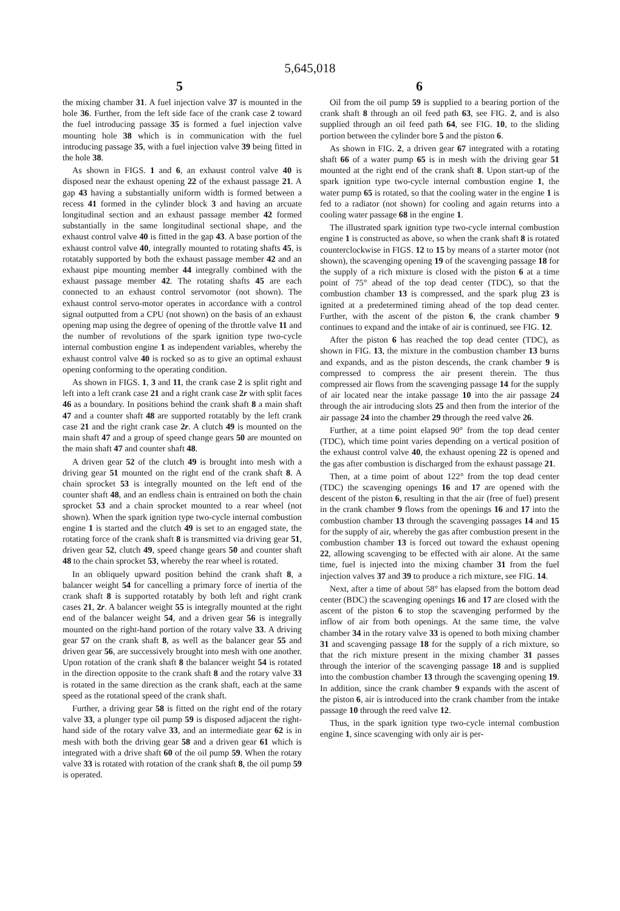5,645,018
5 6
the mixing chamber 31. A fuel injection valve 37 is mounted in the hole 36. Further, from the left side face of the crank case 2 toward the fuel introducing passage 35 is formed a fuel injection valve mounting hole 38 which is in communication with the fuel introducing passage 35, with a fuel injection valve 39 being fitted in the hole 38.
As shown in FIGS. 1 and 6, an exhaust control valve 40 is disposed near the exhaust opening 22 of the exhaust passage 21. A gap 43 having a substantially uniform width is formed between a recess 41 formed in the cylinder block 3 and having an arcuate longitudinal section and an exhaust passage member 42 formed substantially in the same longitudinal sectional shape, and the exhaust control valve 40 is fitted in the gap 43. A base portion of the exhaust control valve 40, integrally mounted to rotating shafts 45, is rotatably supported by both the exhaust passage member 42 and an exhaust pipe mounting member 44 integrally combined with the exhaust passage member 42. The rotating shafts 45 are each connected to an exhaust control servomotor (not shown). The exhaust control servo-motor operates in accordance with a control signal outputted from a CPU (not shown) on the basis of an exhaust opening map using the degree of opening of the throttle valve 11 and the number of revolutions of the spark ignition type two-cycle internal combustion engine 1 as independent variables, whereby the exhaust control valve 40 is rocked so as to give an optimal exhaust opening conforming to the operating condition.
As shown in FIGS. 1, 3 and 11, the crank case 2 is split right and left into a left crank case 21 and a right crank case 2r with split faces 46 as a boundary. In positions behind the crank shaft 8 a main shaft 47 and a counter shaft 48 are supported rotatably by the left crank case 21 and the right crank case 2r. A clutch 49 is mounted on the main shaft 47 and a group of speed change gears 50 are mounted on the main shaft 47 and counter shaft 48.
A driven gear 52 of the clutch 49 is brought into mesh with a driving gear 51 mounted on the right end of the crank shaft 8. A chain sprocket 53 is integrally mounted on the left end of the counter shaft 48, and an endless chain is entrained on both the chain sprocket 53 and a chain sprocket mounted to a rear wheel (not shown). When the spark ignition type two-cycle internal combustion engine 1 is started and the clutch 49 is set to an engaged state, the rotating force of the crank shaft 8 is transmitted via driving gear 51, driven gear 52, clutch 49, speed change gears 50 and counter shaft 48 to the chain sprocket 53, whereby the rear wheel is rotated.
In an obliquely upward position behind the crank shaft 8, a balancer weight 54 for cancelling a primary force of inertia of the crank shaft 8 is supported rotatably by both left and right crank cases 21, 2r. A balancer weight 55 is integrally mounted at the right end of the balancer weight 54, and a driven gear 56 is integrally mounted on the right-hand portion of the rotary valve 33. A driving gear 57 on the crank shaft 8, as well as the balancer gear 55 and driven gear 56, are successively brought into mesh with one another. Upon rotation of the crank shaft 8 the balancer weight 54 is rotated in the direction opposite to the crank shaft 8 and the rotary valve 33 is rotated in the same direction as the crank shaft, each at the same speed as the rotational speed of the crank shaft.
Further, a driving gear 58 is fitted on the right end of the rotary valve 33, a plunger type oil pump 59 is disposed adjacent the right-hand side of the rotary valve 33, and an intermediate gear 62 is in mesh with both the driving gear 58 and a driven gear 61 which is integrated with a drive shaft 60 of the oil pump 59. When the rotary valve 33 is rotated with rotation of the crank shaft 8, the oil pump 59 is operated.
Oil from the oil pump 59 is supplied to a bearing portion of the crank shaft 8 through an oil feed path 63, see FIG. 2, and is also supplied through an oil feed path 64, see FIG. 10, to the sliding portion between the cylinder bore 5 and the piston 6.
As shown in FIG. 2, a driven gear 67 integrated with a rotating shaft 66 of a water pump 65 is in mesh with the driving gear 51 mounted at the right end of the crank shaft 8. Upon start-up of the spark ignition type two-cycle internal combustion engine 1, the water pump 65 is rotated, so that the cooling water in the engine 1 is fed to a radiator (not shown) for cooling and again returns into a cooling water passage 68 in the engine 1.
The illustrated spark ignition type two-cycle internal combustion engine 1 is constructed as above, so when the crank shaft 8 is rotated counterclockwise in FIGS. 12 to 15 by means of a starter motor (not shown), the scavenging opening 19 of the scavenging passage 18 for the supply of a rich mixture is closed with the piston 6 at a time point of 75° ahead of the top dead center (TDC), so that the combustion chamber 13 is compressed, and the spark plug 23 is ignited at a predetermined timing ahead of the top dead center. Further, with the ascent of the piston 6, the crank chamber 9 continues to expand and the intake of air is continued, see FIG. 12.
After the piston 6 has reached the top dead center (TDC), as shown in FIG. 13, the mixture in the combustion chamber 13 burns and expands, and as the piston descends, the crank chamber 9 is compressed to compress the air present therein. The thus compressed air flows from the scavenging passage 14 for the supply of air located near the intake passage 10 into the air passage 24 through the air introducing slots 25 and then from the interior of the air passage 24 into the chamber 29 through the reed valve 26.
Further, at a time point elapsed 90° from the top dead center (TDC), which time point varies depending on a vertical position of the exhaust control valve 40, the exhaust opening 22 is opened and the gas after combustion is discharged from the exhaust passage 21.
Then, at a time point of about 122° from the top dead center (TDC) the scavenging openings 16 and 17 are opened with the descent of the piston 6, resulting in that the air (free of fuel) present in the crank chamber 9 flows from the openings 16 and 17 into the combustion chamber 13 through the scavenging passages 14 and 15 for the supply of air, whereby the gas after combustion present in the combustion chamber 13 is forced out toward the exhaust opening 22, allowing scavenging to be effected with air alone. At the same time, fuel is injected into the mixing chamber 31 from the fuel injection valves 37 and 39 to produce a rich mixture, see FIG. 14.
Next, after a time of about 58° has elapsed from the bottom dead center (BDC) the scavenging openings 16 and 17 are closed with the ascent of the piston 6 to stop the scavenging performed by the inflow of air from both openings. At the same time, the valve chamber 34 in the rotary valve 33 is opened to both mixing chamber 31 and scavenging passage 18 for the supply of a rich mixture, so that the rich mixture present in the mixing chamber 31 passes through the interior of the scavenging passage 18 and is supplied into the combustion chamber 13 through the scavenging opening 19. In addition, since the crank chamber 9 expands with the ascent of the piston 6, air is introduced into the crank chamber from the intake passage 10 through the reed valve 12.
Thus, in the spark ignition type two-cycle internal combustion engine 1, since scavenging with only air is per-